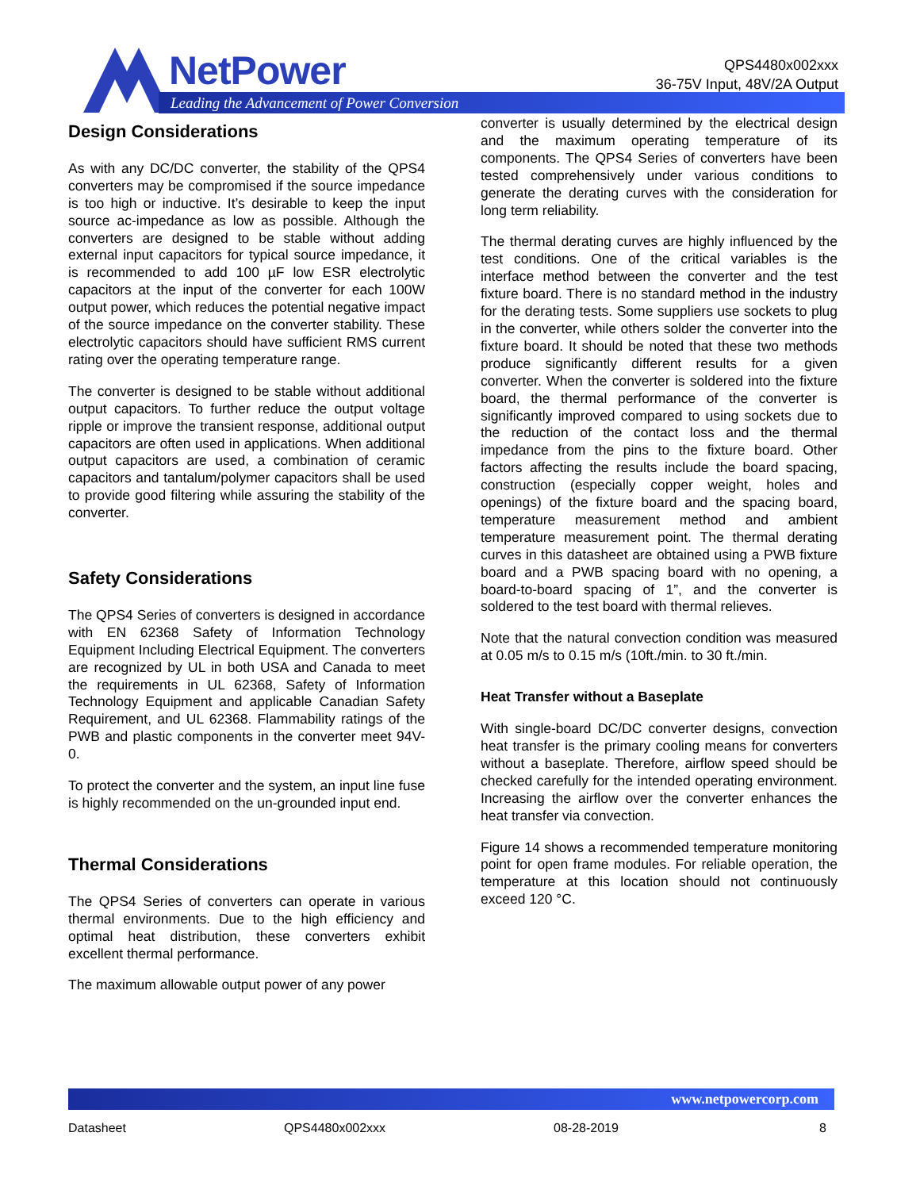NetPower
Leading the Advancement of Power Conversion
QPS4480x002xxx
36-75V Input, 48V/2A Output
Design Considerations
As with any DC/DC converter, the stability of the QPS4 converters may be compromised if the source impedance is too high or inductive. It’s desirable to keep the input source ac-impedance as low as possible. Although the converters are designed to be stable without adding external input capacitors for typical source impedance, it is recommended to add 100 µF low ESR electrolytic capacitors at the input of the converter for each 100W output power, which reduces the potential negative impact of the source impedance on the converter stability. These electrolytic capacitors should have sufficient RMS current rating over the operating temperature range.
The converter is designed to be stable without additional output capacitors. To further reduce the output voltage ripple or improve the transient response, additional output capacitors are often used in applications. When additional output capacitors are used, a combination of ceramic capacitors and tantalum/polymer capacitors shall be used to provide good filtering while assuring the stability of the converter.
Safety Considerations
The QPS4 Series of converters is designed in accordance with EN 62368 Safety of Information Technology Equipment Including Electrical Equipment. The converters are recognized by UL in both USA and Canada to meet the requirements in UL 62368, Safety of Information Technology Equipment and applicable Canadian Safety Requirement, and UL 62368. Flammability ratings of the PWB and plastic components in the converter meet 94V-0.
To protect the converter and the system, an input line fuse is highly recommended on the un-grounded input end.
Thermal Considerations
The QPS4 Series of converters can operate in various thermal environments. Due to the high efficiency and optimal heat distribution, these converters exhibit excellent thermal performance.
The maximum allowable output power of any power
converter is usually determined by the electrical design and the maximum operating temperature of its components. The QPS4 Series of converters have been tested comprehensively under various conditions to generate the derating curves with the consideration for long term reliability.
The thermal derating curves are highly influenced by the test conditions. One of the critical variables is the interface method between the converter and the test fixture board. There is no standard method in the industry for the derating tests. Some suppliers use sockets to plug in the converter, while others solder the converter into the fixture board. It should be noted that these two methods produce significantly different results for a given converter. When the converter is soldered into the fixture board, the thermal performance of the converter is significantly improved compared to using sockets due to the reduction of the contact loss and the thermal impedance from the pins to the fixture board. Other factors affecting the results include the board spacing, construction (especially copper weight, holes and openings) of the fixture board and the spacing board, temperature measurement method and ambient temperature measurement point. The thermal derating curves in this datasheet are obtained using a PWB fixture board and a PWB spacing board with no opening, a board-to-board spacing of 1”, and the converter is soldered to the test board with thermal relieves.
Note that the natural convection condition was measured at 0.05 m/s to 0.15 m/s (10ft./min. to 30 ft./min.
Heat Transfer without a Baseplate
With single-board DC/DC converter designs, convection heat transfer is the primary cooling means for converters without a baseplate. Therefore, airflow speed should be checked carefully for the intended operating environment. Increasing the airflow over the converter enhances the heat transfer via convection.
Figure 14 shows a recommended temperature monitoring point for open frame modules. For reliable operation, the temperature at this location should not continuously exceed 120 °C.
www.netpowercorp.com
Datasheet QPS4480x002xxx 08-28-2019 8